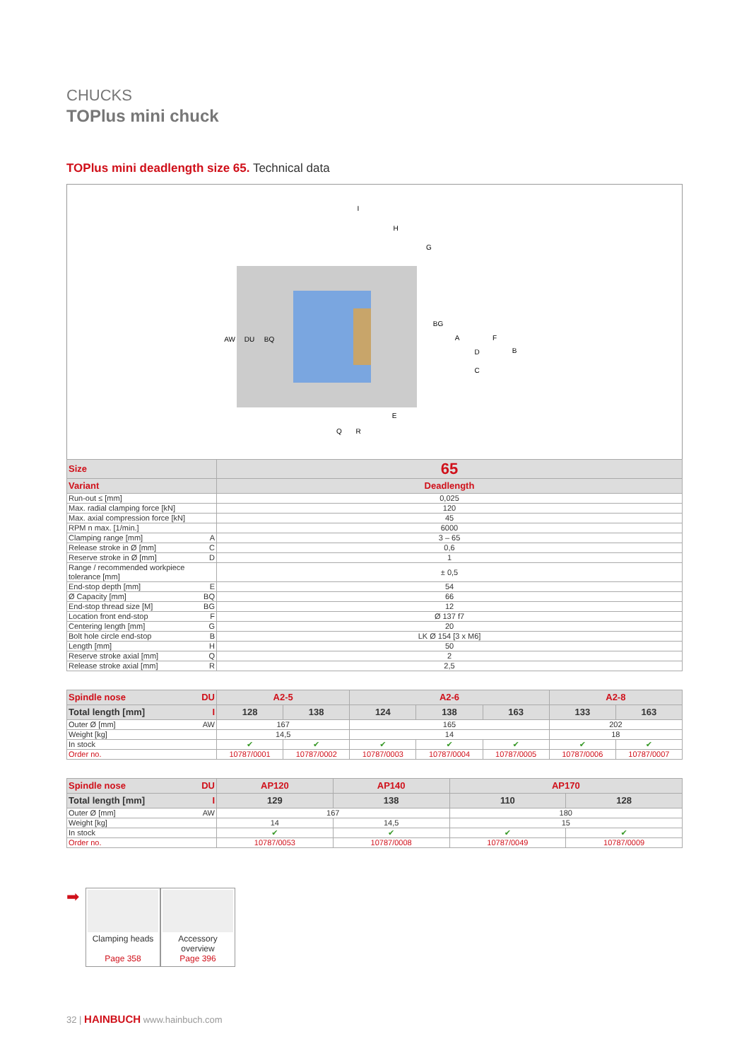CHUCKS
TOPlus mini chuck
TOPlus mini deadlength size 65. Technical data
I
H
G
AW
DU
BQ
BG
A
F
D
B
C
E
Q
R
| Size | 65 |
| Variant | Deadlength |
| Run-out ≤ [mm] | 0,025 |
| Max. radial clamping force [kN] | 120 |
| Max. axial compression force [kN] | 45 |
| RPM n max. [1/min.] | 6000 |
| Clamping range [mm] A | 3 – 65 |
| Release stroke in Ø [mm] C | 0,6 |
| Reserve stroke in Ø [mm] D | 1 |
| Range / recommended workpiece tolerance [mm] | ± 0,5 |
| End-stop depth [mm] E | 54 |
| Ø Capacity [mm] BQ | 66 |
| End-stop thread size [M] BG | 12 |
| Location front end-stop F | Ø 137 f7 |
| Centering length [mm] G | 20 |
| Bolt hole circle end-stop B | LK Ø 154 [3 x M6] |
| Length [mm] H | 50 |
| Reserve stroke axial [mm] Q | 2 |
| Release stroke axial [mm] R | 2,5 |
| Spindle nose DU | A2-5 | | A2-6 | | | A2-8 | |
| Total length [mm] I | 128 | 138 | 124 | 138 | 163 | 133 | 163 |
| Outer Ø [mm] AW | 167 | | 165 | | | 202 | |
| Weight [kg] | 14,5 | | 14 | | | 18 | |
| In stock | ✔ | ✔ | ✔ | ✔ | ✔ | ✔ | ✔ |
| Order no. | 10787/0001 | 10787/0002 | 10787/0003 | 10787/0004 | 10787/0005 | 10787/0006 | 10787/0007 |
| Spindle nose DU | AP120 | AP140 | AP170 | |
| Total length [mm] I | 129 | 138 | 110 | 128 |
| Outer Ø [mm] AW | 167 | | 180 | |
| Weight [kg] | 14 | 14,5 | 15 | |
| In stock | ✔ | ✔ | ✔ | ✔ |
| Order no. | 10787/0053 | 10787/0008 | 10787/0049 | 10787/0009 |
➡
Clamping heads
Page 358
Accessory overview
Page 396
32 | HAINBUCH www.hainbuch.com